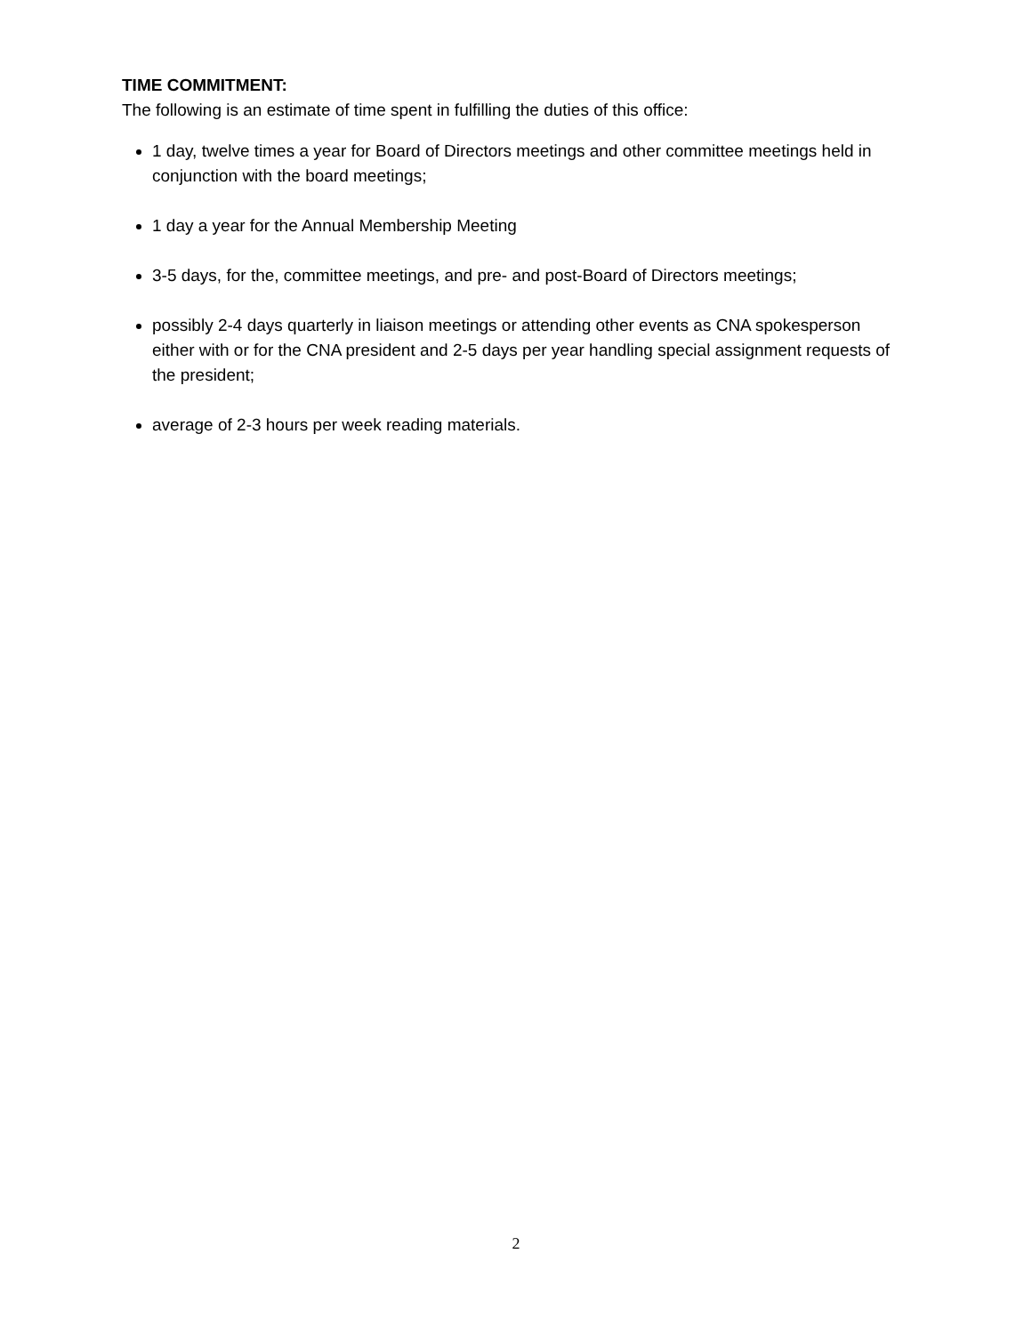TIME COMMITMENT:
The following is an estimate of time spent in fulfilling the duties of this office:
1 day, twelve times a year for Board of Directors meetings and other committee meetings held in conjunction with the board meetings;
1 day a year for the Annual Membership Meeting
3-5 days, for the, committee meetings, and pre- and post-Board of Directors meetings;
possibly 2-4 days quarterly in liaison meetings or attending other events as CNA spokesperson either with or for the CNA president and 2-5 days per year handling special assignment requests of the president;
average of 2-3 hours per week reading materials.
2